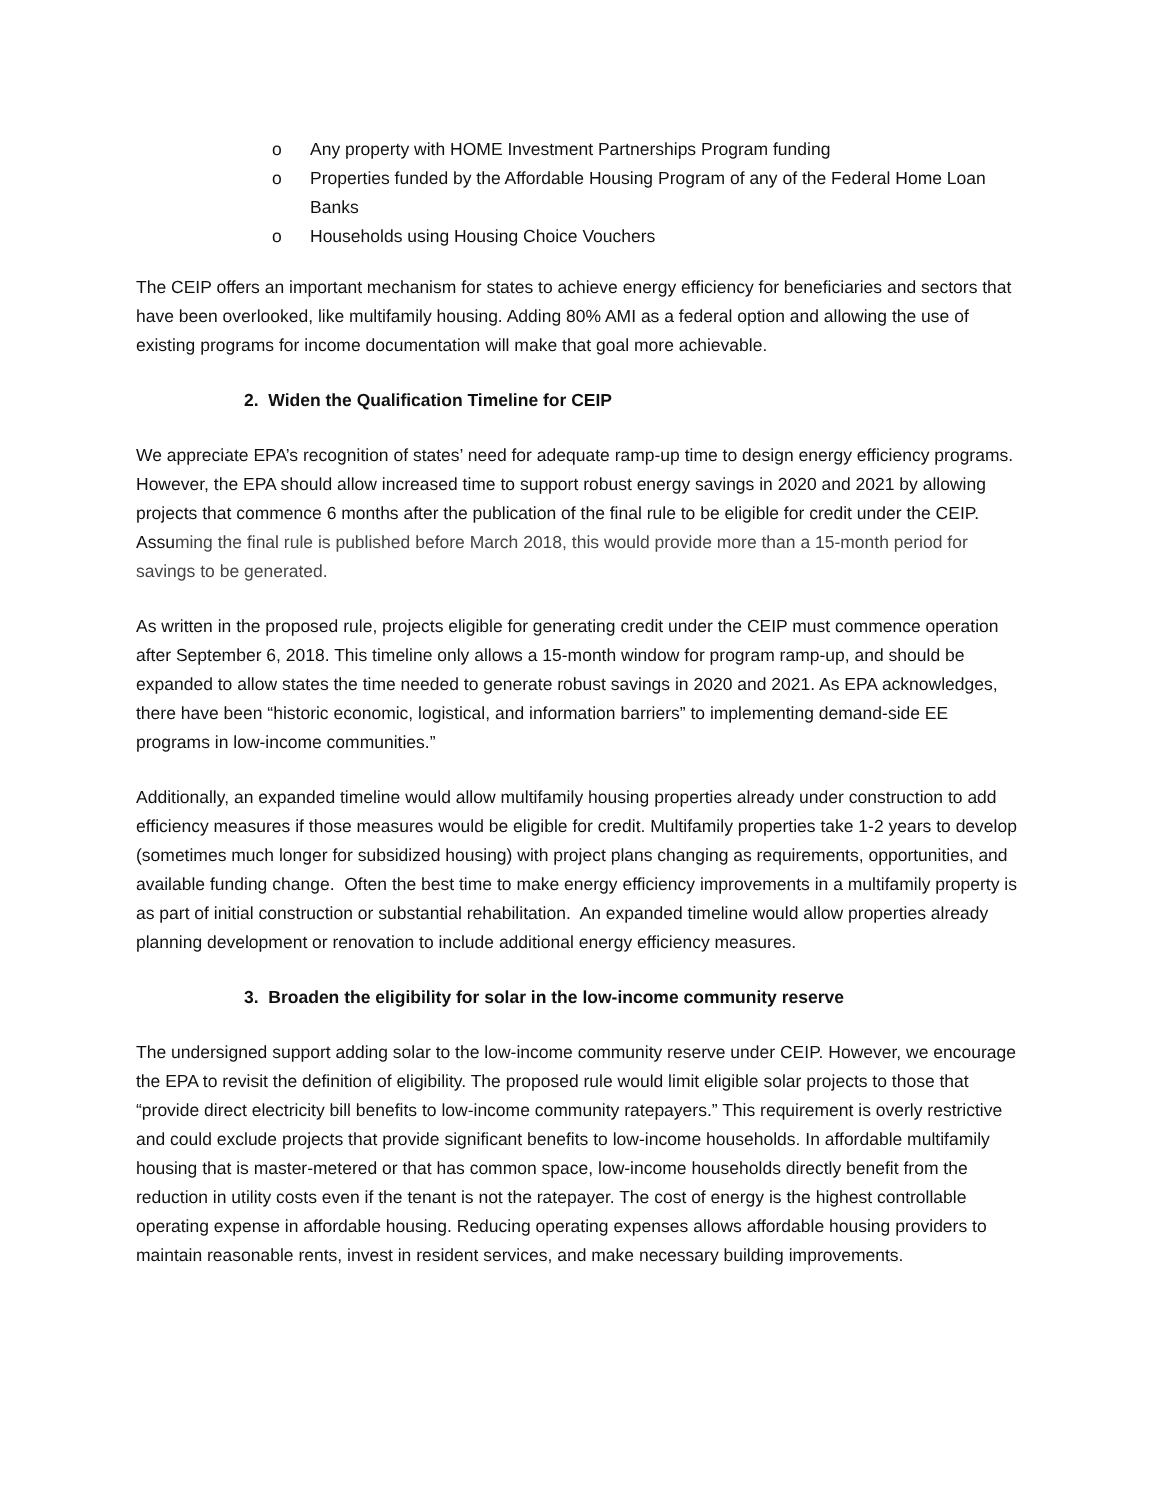o Any property with HOME Investment Partnerships Program funding
o Properties funded by the Affordable Housing Program of any of the Federal Home Loan Banks
o Households using Housing Choice Vouchers
The CEIP offers an important mechanism for states to achieve energy efficiency for beneficiaries and sectors that have been overlooked, like multifamily housing. Adding 80% AMI as a federal option and allowing the use of existing programs for income documentation will make that goal more achievable.
2. Widen the Qualification Timeline for CEIP
We appreciate EPA’s recognition of states’ need for adequate ramp-up time to design energy efficiency programs. However, the EPA should allow increased time to support robust energy savings in 2020 and 2021 by allowing projects that commence 6 months after the publication of the final rule to be eligible for credit under the CEIP. Assuming the final rule is published before March 2018, this would provide more than a 15-month period for savings to be generated.
As written in the proposed rule, projects eligible for generating credit under the CEIP must commence operation after September 6, 2018. This timeline only allows a 15-month window for program ramp-up, and should be expanded to allow states the time needed to generate robust savings in 2020 and 2021. As EPA acknowledges, there have been “historic economic, logistical, and information barriers” to implementing demand-side EE programs in low-income communities.”
Additionally, an expanded timeline would allow multifamily housing properties already under construction to add efficiency measures if those measures would be eligible for credit. Multifamily properties take 1-2 years to develop (sometimes much longer for subsidized housing) with project plans changing as requirements, opportunities, and available funding change. Often the best time to make energy efficiency improvements in a multifamily property is as part of initial construction or substantial rehabilitation. An expanded timeline would allow properties already planning development or renovation to include additional energy efficiency measures.
3. Broaden the eligibility for solar in the low-income community reserve
The undersigned support adding solar to the low-income community reserve under CEIP. However, we encourage the EPA to revisit the definition of eligibility. The proposed rule would limit eligible solar projects to those that “provide direct electricity bill benefits to low-income community ratepayers.” This requirement is overly restrictive and could exclude projects that provide significant benefits to low-income households. In affordable multifamily housing that is master-metered or that has common space, low-income households directly benefit from the reduction in utility costs even if the tenant is not the ratepayer. The cost of energy is the highest controllable operating expense in affordable housing. Reducing operating expenses allows affordable housing providers to maintain reasonable rents, invest in resident services, and make necessary building improvements.